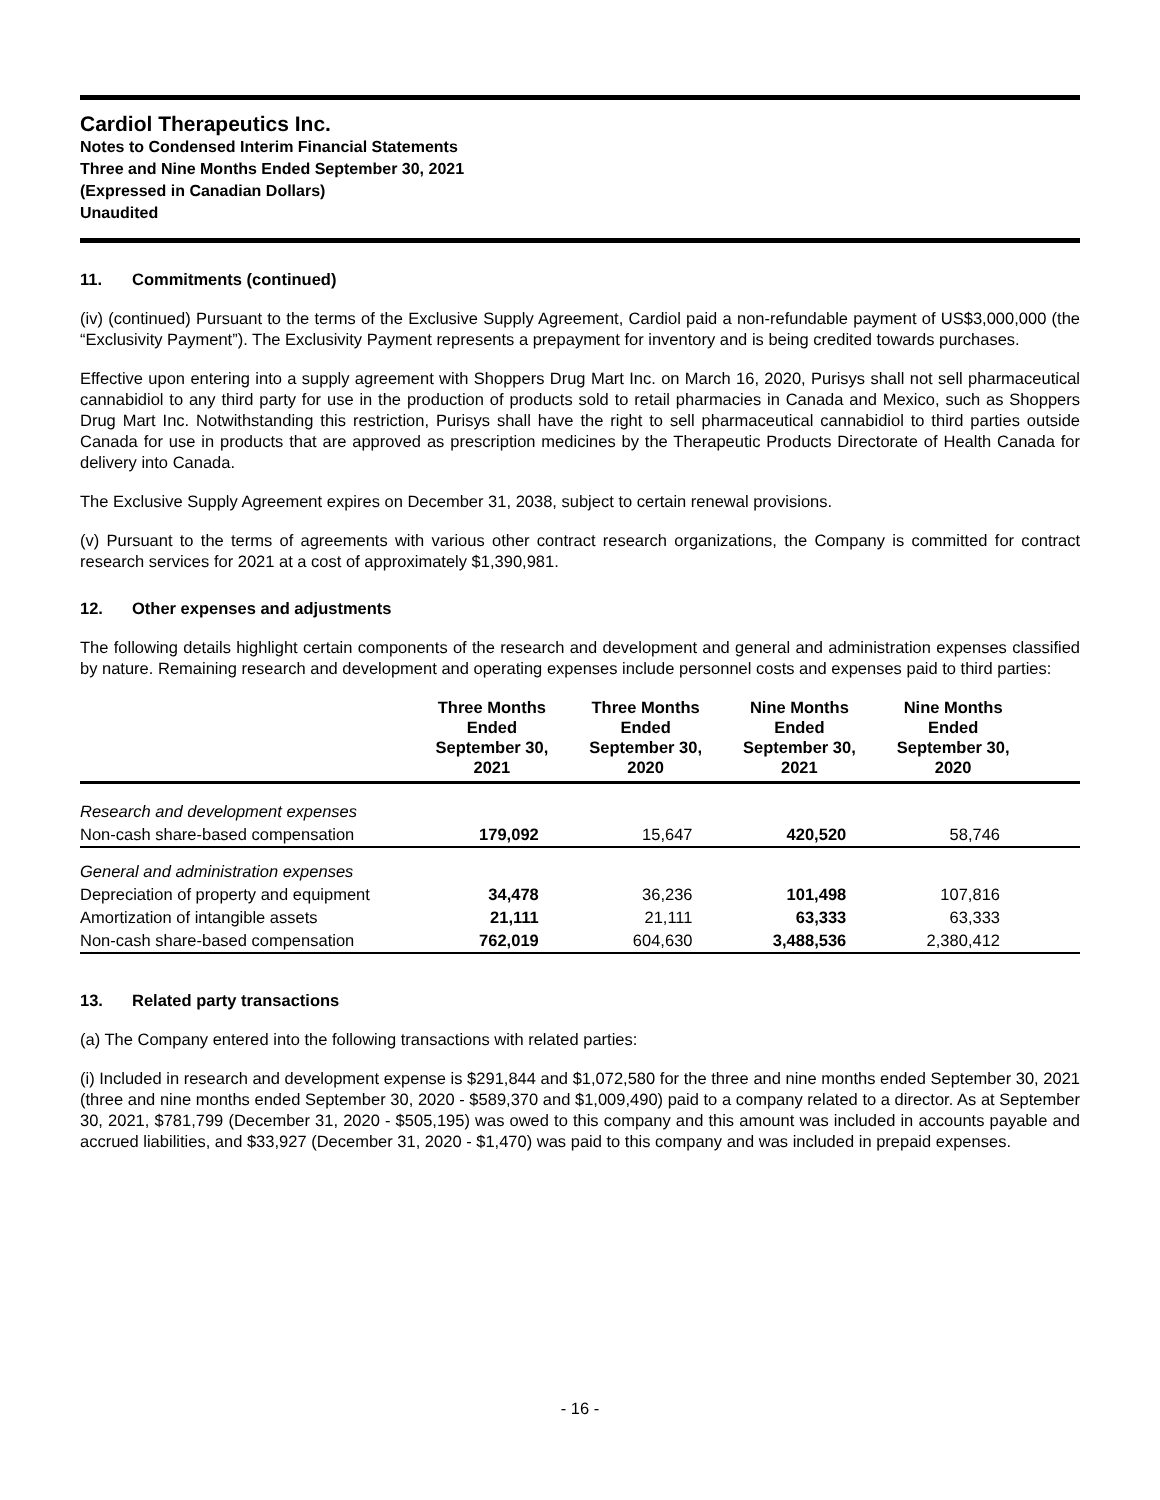Cardiol Therapeutics Inc.
Notes to Condensed Interim Financial Statements
Three and Nine Months Ended September 30, 2021
(Expressed in Canadian Dollars)
Unaudited
11. Commitments (continued)
(iv) (continued) Pursuant to the terms of the Exclusive Supply Agreement, Cardiol paid a non-refundable payment of US$3,000,000 (the “Exclusivity Payment”). The Exclusivity Payment represents a prepayment for inventory and is being credited towards purchases.
Effective upon entering into a supply agreement with Shoppers Drug Mart Inc. on March 16, 2020, Purisys shall not sell pharmaceutical cannabidiol to any third party for use in the production of products sold to retail pharmacies in Canada and Mexico, such as Shoppers Drug Mart Inc. Notwithstanding this restriction, Purisys shall have the right to sell pharmaceutical cannabidiol to third parties outside Canada for use in products that are approved as prescription medicines by the Therapeutic Products Directorate of Health Canada for delivery into Canada.
The Exclusive Supply Agreement expires on December 31, 2038, subject to certain renewal provisions.
(v) Pursuant to the terms of agreements with various other contract research organizations, the Company is committed for contract research services for 2021 at a cost of approximately $1,390,981.
12. Other expenses and adjustments
The following details highlight certain components of the research and development and general and administration expenses classified by nature. Remaining research and development and operating expenses include personnel costs and expenses paid to third parties:
| | Three Months Ended September 30, 2021 | Three Months Ended September 30, 2020 | Nine Months Ended September 30, 2021 | Nine Months Ended September 30, 2020 | |
| --- | --- | --- | --- | --- | --- |
| Research and development expenses | | | | | |
| Non-cash share-based compensation | 179,092 | 15,647 | 420,520 | 58,746 | |
| General and administration expenses | | | | | |
| Depreciation of property and equipment | 34,478 | 36,236 | 101,498 | 107,816 | |
| Amortization of intangible assets | 21,111 | 21,111 | 63,333 | 63,333 | |
| Non-cash share-based compensation | 762,019 | 604,630 | 3,488,536 | 2,380,412 | |
13. Related party transactions
(a) The Company entered into the following transactions with related parties:
(i) Included in research and development expense is $291,844 and $1,072,580 for the three and nine months ended September 30, 2021 (three and nine months ended September 30, 2020 - $589,370 and $1,009,490) paid to a company related to a director. As at September 30, 2021, $781,799 (December 31, 2020 - $505,195) was owed to this company and this amount was included in accounts payable and accrued liabilities, and $33,927 (December 31, 2020 - $1,470) was paid to this company and was included in prepaid expenses.
- 16 -